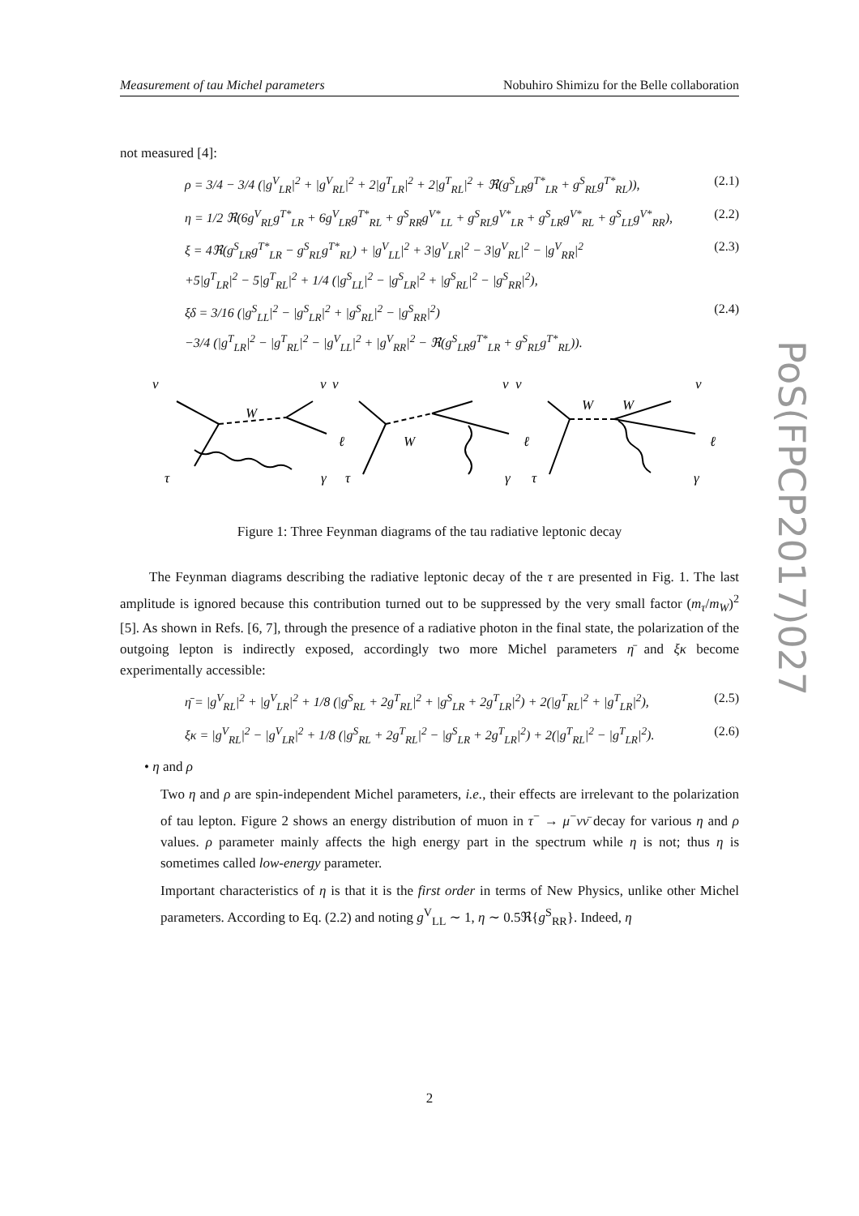Measurement of tau Michel parameters Nobuhiro Shimizu for the Belle collaboration
PoS(FPCP2017)027
not measured [4]:
ρ = 3/4 − 3/4 (|g<sup>V</sup><sub>LR</sub>|<sup>2</sup> + |g<sup>V</sup><sub>RL</sub>|<sup>2</sup> + 2|g<sup>T</sup><sub>LR</sub>|<sup>2</sup> + 2|g<sup>T</sup><sub>RL</sub>|<sup>2</sup> + ℜ(g<sup>S</sup><sub>LR</sub>g<sup>T*</sup><sub>LR</sub> + g<sup>S</sup><sub>RL</sub>g<sup>T*</sup><sub>RL</sub>)), (2.1)
η = 1/2 ℜ(6g<sup>V</sup><sub>RL</sub>g<sup>T*</sup><sub>LR</sub> + 6g<sup>V</sup><sub>LR</sub>g<sup>T*</sup><sub>RL</sub> + g<sup>S</sup><sub>RR</sub>g<sup>V*</sup><sub>LL</sub> + g<sup>S</sup><sub>RL</sub>g<sup>V*</sup><sub>LR</sub> + g<sup>S</sup><sub>LR</sub>g<sup>V*</sup><sub>RL</sub> + g<sup>S</sup><sub>LL</sub>g<sup>V*</sup><sub>RR</sub>), (2.2)
ξ = 4ℜ(g<sup>S</sup><sub>LR</sub>g<sup>T*</sup><sub>LR</sub> − g<sup>S</sup><sub>RL</sub>g<sup>T*</sup><sub>RL</sub>) + |g<sup>V</sup><sub>LL</sub>|<sup>2</sup> + 3|g<sup>V</sup><sub>LR</sub>|<sup>2</sup> − 3|g<sup>V</sup><sub>RL</sub>|<sup>2</sup> − |g<sup>V</sup><sub>RR</sub>|<sup>2</sup>
+5|g<sup>T</sup><sub>LR</sub>|<sup>2</sup> − 5|g<sup>T</sup><sub>RL</sub>|<sup>2</sup> + 1/4 (|g<sup>S</sup><sub>LL</sub>|<sup>2</sup> − |g<sup>S</sup><sub>LR</sub>|<sup>2</sup> + |g<sup>S</sup><sub>RL</sub>|<sup>2</sup> − |g<sup>S</sup><sub>RR</sub>|<sup>2</sup>), (2.3)
ξδ = 3/16 (|g<sup>S</sup><sub>LL</sub>|<sup>2</sup> − |g<sup>S</sup><sub>LR</sub>|<sup>2</sup> + |g<sup>S</sup><sub>RL</sub>|<sup>2</sup> − |g<sup>S</sup><sub>RR</sub>|<sup>2</sup>)
−3/4 (|g<sup>T</sup><sub>LR</sub>|<sup>2</sup> − |g<sup>T</sup><sub>RL</sub>|<sup>2</sup> − |g<sup>V</sup><sub>LL</sub>|<sup>2</sup> + |g<sup>V</sup><sub>RR</sub>|<sup>2</sup> − ℜ(g<sup>S</sup><sub>LR</sub>g<sup>T*</sup><sub>LR</sub> + g<sup>S</sup><sub>RL</sub>g<sup>T*</sup><sub>RL</sub>)). (2.4)
ν
τ
W
ν
ν
γ
ℓ
τ
W
ν
ν
γ
ℓ
τ
W
W
ν
γ
ℓ
Figure 1: Three Feynman diagrams of the tau radiative leptonic decay
The Feynman diagrams describing the radiative leptonic decay of the τ are presented in Fig. 1. The last amplitude is ignored because this contribution turned out to be suppressed by the very small factor (m<sub>τ</sub>/m<sub>W</sub>)<sup>2</sup> [5]. As shown in Refs. [6, 7], through the presence of a radiative photon in the final state, the polarization of the outgoing lepton is indirectly exposed, accordingly two more Michel parameters η̄ and ξκ become experimentally accessible:
η̄ = |g<sup>V</sup><sub>RL</sub>|<sup>2</sup> + |g<sup>V</sup><sub>LR</sub>|<sup>2</sup> + 1/8 (|g<sup>S</sup><sub>RL</sub> + 2g<sup>T</sup><sub>RL</sub>|<sup>2</sup> + |g<sup>S</sup><sub>LR</sub> + 2g<sup>T</sup><sub>LR</sub>|<sup>2</sup>) + 2(|g<sup>T</sup><sub>RL</sub>|<sup>2</sup> + |g<sup>T</sup><sub>LR</sub>|<sup>2</sup>), (2.5)
ξκ = |g<sup>V</sup><sub>RL</sub>|<sup>2</sup> − |g<sup>V</sup><sub>LR</sub>|<sup>2</sup> + 1/8 (|g<sup>S</sup><sub>RL</sub> + 2g<sup>T</sup><sub>RL</sub>|<sup>2</sup> − |g<sup>S</sup><sub>LR</sub> + 2g<sup>T</sup><sub>LR</sub>|<sup>2</sup>) + 2(|g<sup>T</sup><sub>RL</sub>|<sup>2</sup> − |g<sup>T</sup><sub>LR</sub>|<sup>2</sup>). (2.6)
• η and ρ
Two η and ρ are spin-independent Michel parameters, i.e., their effects are irrelevant to the polarization of tau lepton. Figure 2 shows an energy distribution of muon in τ<sup>−</sup> → μ<sup>−</sup>νν̄ decay for various η and ρ values. ρ parameter mainly affects the high energy part in the spectrum while η is not; thus η is sometimes called low-energy parameter.
Important characteristics of η is that it is the first order in terms of New Physics, unlike other Michel parameters. According to Eq. (2.2) and noting g<sup>V</sup><sub>LL</sub> ∼ 1, η ∼ 0.5ℜ{g<sup>S</sup><sub>RR</sub>}. Indeed, η
2